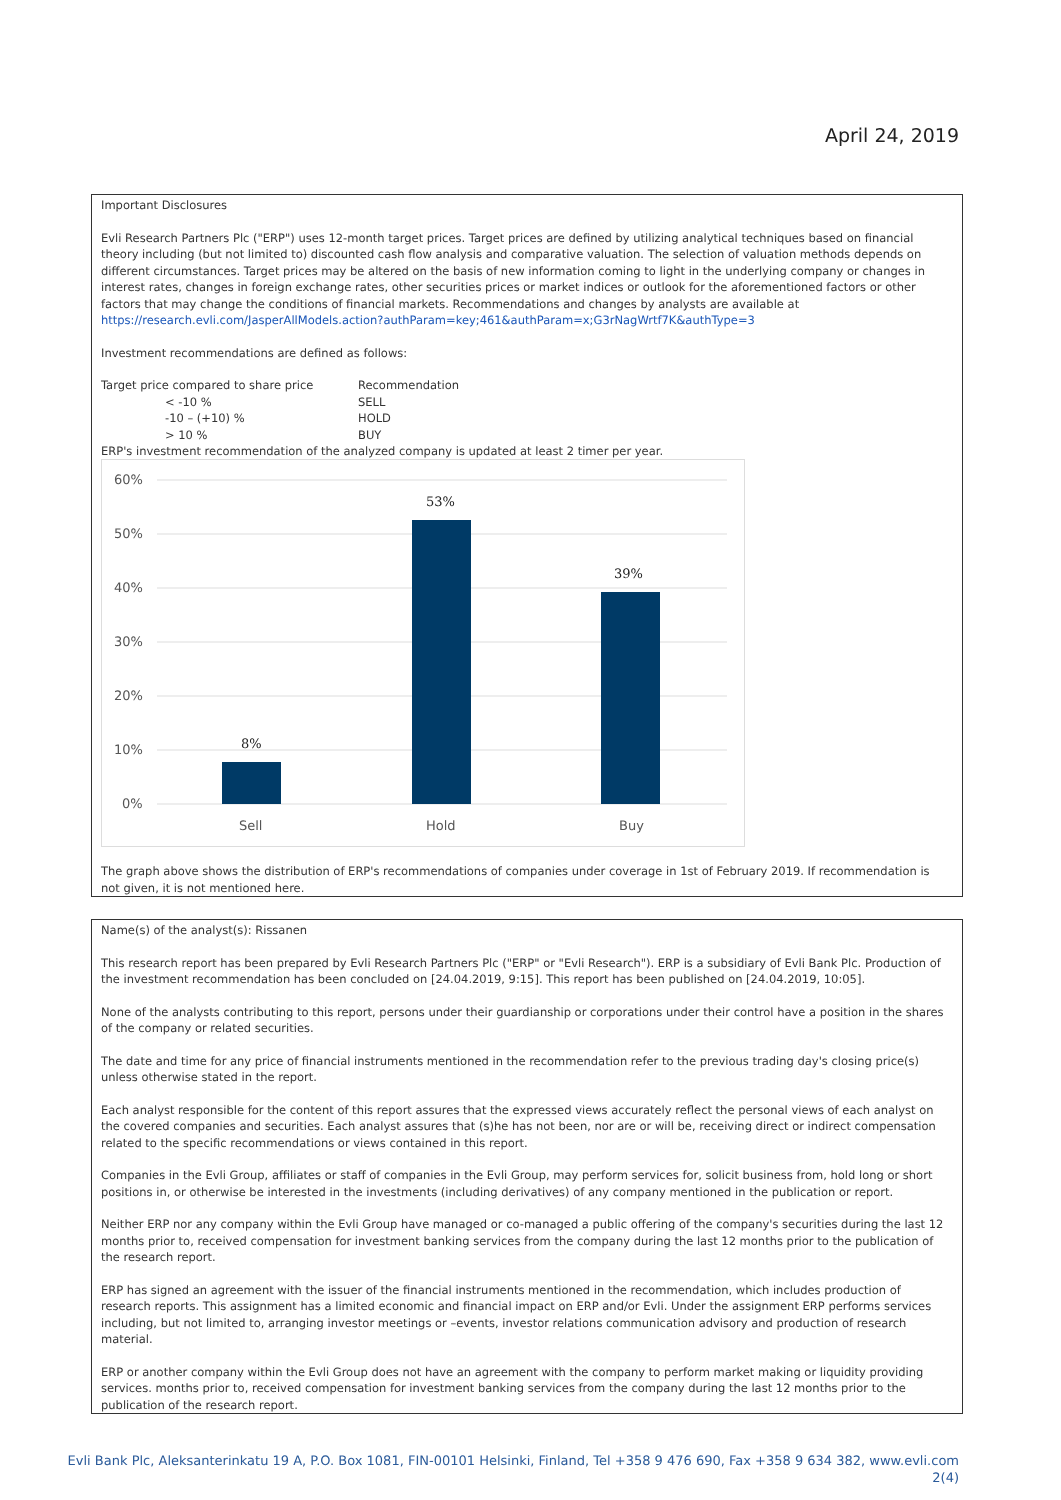April 24, 2019
Important Disclosures
Evli Research Partners Plc ("ERP") uses 12-month target prices. Target prices are defined by utilizing analytical techniques based on financial theory including (but not limited to) discounted cash flow analysis and comparative valuation. The selection of valuation methods depends on different circumstances. Target prices may be altered on the basis of new information coming to light in the underlying company or changes in interest rates, changes in foreign exchange rates, other securities prices or market indices or outlook for the aforementioned factors or other factors that may change the conditions of financial markets. Recommendations and changes by analysts are available at https://research.evli.com/JasperAllModels.action?authParam=key;461&authParam=x;G3rNagWrtf7K&authType=3
Investment recommendations are defined as follows:
| Target price compared to share price | Recommendation |
| < -10 % | SELL |
| -10 – (+10) % | HOLD |
| > 10 % | BUY |
ERP's investment recommendation of the analyzed company is updated at least 2 timer per year.
60%
50%
40%
30%
20%
10%
0%
8%
53%
39%
Sell
Hold
Buy
The graph above shows the distribution of ERP's recommendations of companies under coverage in 1st of February 2019. If recommendation is not given, it is not mentioned here.
Name(s) of the analyst(s): Rissanen
This research report has been prepared by Evli Research Partners Plc ("ERP" or "Evli Research"). ERP is a subsidiary of Evli Bank Plc. Production of the investment recommendation has been concluded on [24.04.2019, 9:15]. This report has been published on [24.04.2019, 10:05].
None of the analysts contributing to this report, persons under their guardianship or corporations under their control have a position in the shares of the company or related securities.
The date and time for any price of financial instruments mentioned in the recommendation refer to the previous trading day's closing price(s) unless otherwise stated in the report.
Each analyst responsible for the content of this report assures that the expressed views accurately reflect the personal views of each analyst on the covered companies and securities. Each analyst assures that (s)he has not been, nor are or will be, receiving direct or indirect compensation related to the specific recommendations or views contained in this report.
Companies in the Evli Group, affiliates or staff of companies in the Evli Group, may perform services for, solicit business from, hold long or short positions in, or otherwise be interested in the investments (including derivatives) of any company mentioned in the publication or report.
Neither ERP nor any company within the Evli Group have managed or co-managed a public offering of the company's securities during the last 12 months prior to, received compensation for investment banking services from the company during the last 12 months prior to the publication of the research report.
ERP has signed an agreement with the issuer of the financial instruments mentioned in the recommendation, which includes production of research reports. This assignment has a limited economic and financial impact on ERP and/or Evli. Under the assignment ERP performs services including, but not limited to, arranging investor meetings or –events, investor relations communication advisory and production of research material.
ERP or another company within the Evli Group does not have an agreement with the company to perform market making or liquidity providing services. months prior to, received compensation for investment banking services from the company during the last 12 months prior to the publication of the research report.
Evli Bank Plc, Aleksanterinkatu 19 A, P.O. Box 1081, FIN-00101 Helsinki, Finland, Tel +358 9 476 690, Fax +358 9 634 382, www.evli.com
2(4)